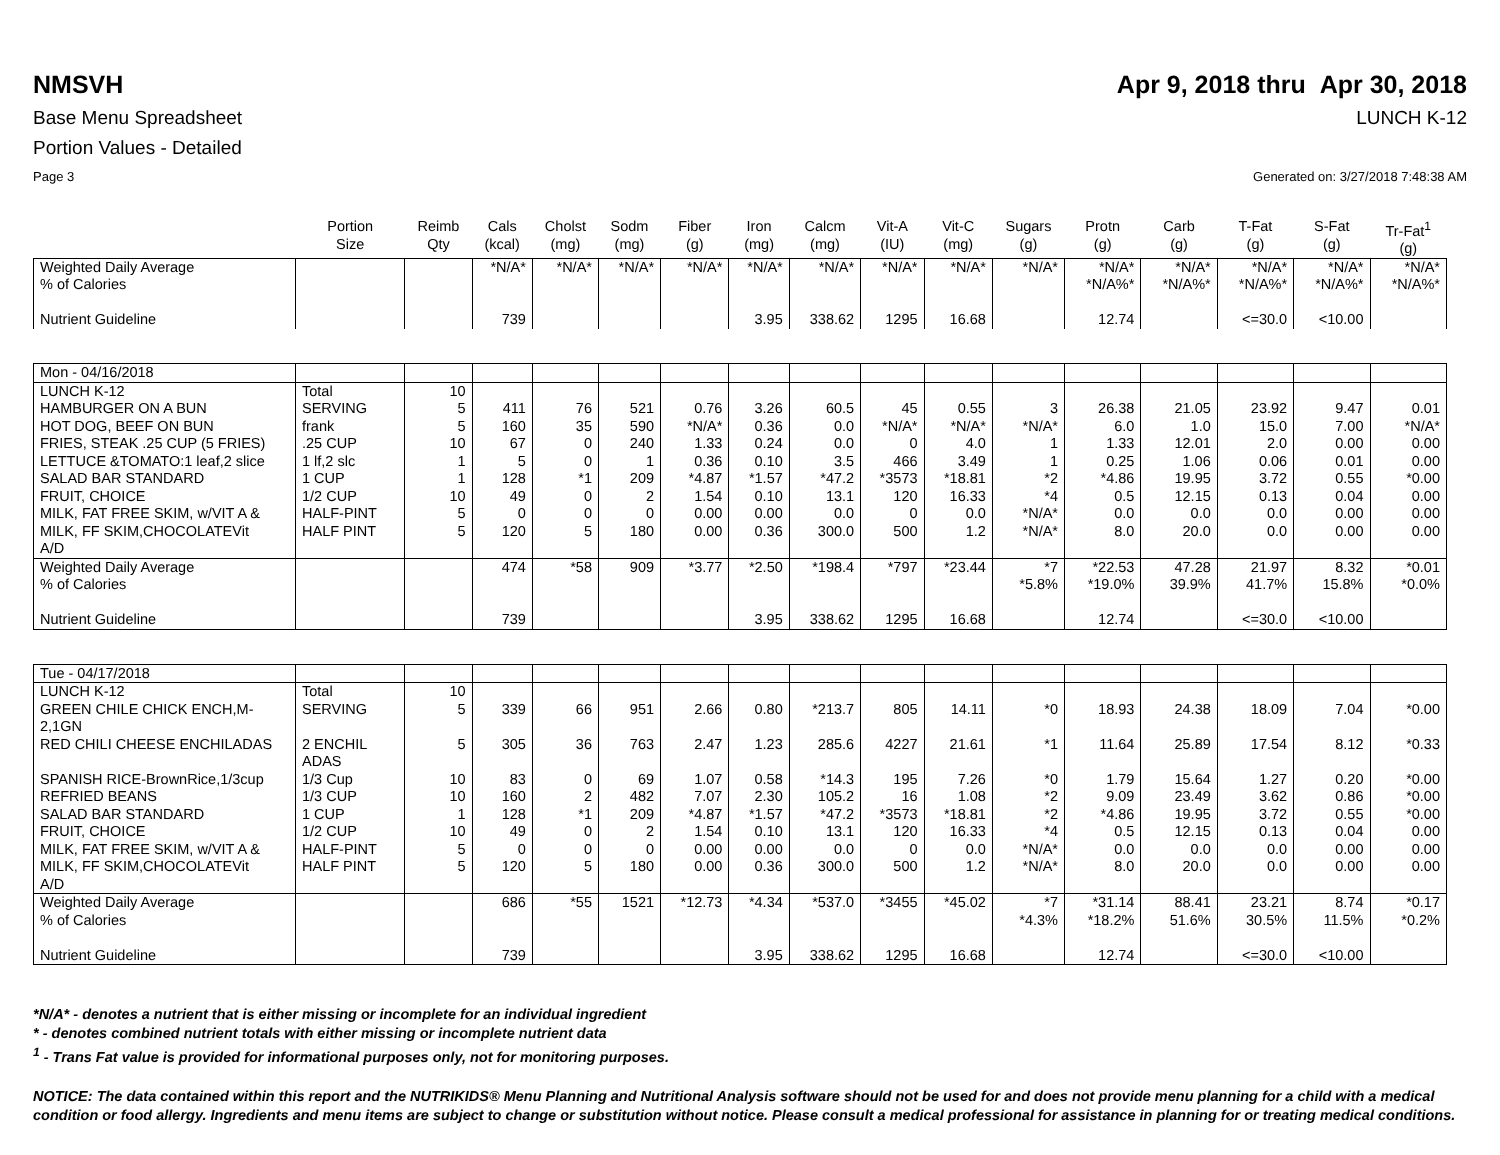NMSVH Apr 9, 2018 thru Apr 30, 2018
Base Menu Spreadsheet LUNCH K-12
Portion Values - Detailed
Page 3 Generated on: 3/27/2018 7:48:38 AM
| | Portion Size | Reimb Qty | Cals (kcal) | Cholst (mg) | Sodm (mg) | Fiber (g) | Iron (mg) | Calcm (mg) | Vit-A (IU) | Vit-C (mg) | Sugars (g) | Protn (g) | Carb (g) | T-Fat (g) | S-Fat (g) | Tr-Fat<sup>1</sup> (g) |
| --- | --- | --- | --- | --- | --- | --- | --- | --- | --- | --- | --- | --- | --- | --- | --- | --- |
| Weighted Daily Average % of Calories Nutrient Guideline | | | *N/A* 739 | *N/A* | *N/A* | *N/A* | *N/A* 3.95 | *N/A* 338.62 | *N/A* 1295 | *N/A* 16.68 | *N/A* | *N/A* *N/A%* 12.74 | *N/A* *N/A%* | *N/A* *N/A%* <=30.0 | *N/A* *N/A%* <10.00 | *N/A* *N/A%* |
| Mon - 04/16/2018 | | | | | | | | | | | | | | | | |
| LUNCH K-12 HAMBURGER ON A BUN HOT DOG, BEEF ON BUN FRIES, STEAK .25 CUP (5 FRIES) LETTUCE &TOMATO:1 leaf,2 slice SALAD BAR STANDARD FRUIT, CHOICE MILK, FAT FREE SKIM, w/VIT A & MILK, FF SKIM,CHOCOLATEVit A/D | Total SERVING frank .25 CUP 1 lf,2 slc 1 CUP 1/2 CUP HALF-PINT HALF PINT | 10 5 5 10 1 1 10 5 5 | 411 160 67 5 128 49 0 120 | 76 35 0 0 *1 0 0 5 | 521 590 240 1 209 2 0 180 | 0.76 *N/A* 1.33 0.36 *4.87 1.54 0.00 0.00 | 3.26 0.36 0.24 0.10 *1.57 0.10 0.00 0.36 | 60.5 0.0 0.0 3.5 *47.2 13.1 0.0 300.0 | 45 *N/A* 0 466 *3573 120 0 500 | 0.55 *N/A* 4.0 3.49 *18.81 16.33 0.0 1.2 | 3 *N/A* 1 1 *2 *4 *N/A* *N/A* | 26.38 6.0 1.33 0.25 *4.86 0.5 0.0 8.0 | 21.05 1.0 12.01 1.06 19.95 12.15 0.0 20.0 | 23.92 15.0 2.0 0.06 3.72 0.13 0.0 0.0 | 9.47 7.00 0.00 0.01 0.55 0.04 0.00 0.00 | 0.01 *N/A* 0.00 0.00 *0.00 0.00 0.00 0.00 |
| Weighted Daily Average % of Calories Nutrient Guideline | | | 474 739 | *58 | 909 | *3.77 | *2.50 3.95 | *198.4 338.62 | *797 1295 | *23.44 16.68 | *7 *5.8% | *22.53 *19.0% 12.74 | 47.28 39.9% | 21.97 41.7% <=30.0 | 8.32 15.8% <10.00 | *0.01 *0.0% |
| Tue - 04/17/2018 | | | | | | | | | | | | | | | | |
| LUNCH K-12 GREEN CHILE CHICK ENCH,M- 2,1GN RED CHILI CHEESE ENCHILADAS SPANISH RICE-BrownRice,1/3cup REFRIED BEANS SALAD BAR STANDARD FRUIT, CHOICE MILK, FAT FREE SKIM, w/VIT A & MILK, FF SKIM,CHOCOLATEVit A/D | Total SERVING 2 ENCHIL ADAS 1/3 Cup 1/3 CUP 1 CUP 1/2 CUP HALF-PINT HALF PINT | 10 5 5 10 10 1 10 5 5 | 339 305 83 160 128 49 0 120 | 66 36 0 2 *1 0 0 5 | 951 763 69 482 209 2 0 180 | 2.66 2.47 1.07 7.07 *4.87 1.54 0.00 0.00 | 0.80 1.23 0.58 2.30 *1.57 0.10 0.00 0.36 | *213.7 285.6 *14.3 105.2 *47.2 13.1 0.0 300.0 | 805 4227 195 16 *3573 120 0 500 | 14.11 21.61 7.26 1.08 *18.81 16.33 0.0 1.2 | *0 *1 *0 *2 *2 *4 *N/A* *N/A* | 18.93 11.64 1.79 9.09 *4.86 0.5 0.0 8.0 | 24.38 25.89 15.64 23.49 19.95 12.15 0.0 20.0 | 18.09 17.54 1.27 3.62 3.72 0.13 0.0 0.0 | 7.04 8.12 0.20 0.86 0.55 0.04 0.00 0.00 | *0.00 *0.33 *0.00 *0.00 *0.00 0.00 0.00 0.00 |
| Weighted Daily Average % of Calories Nutrient Guideline | | | 686 739 | *55 | 1521 | *12.73 | *4.34 3.95 | *537.0 338.62 | *3455 1295 | *45.02 16.68 | *7 *4.3% | *31.14 *18.2% 12.74 | 88.41 51.6% | 23.21 30.5% <=30.0 | 8.74 11.5% <10.00 | *0.17 *0.2% |
*N/A* - denotes a nutrient that is either missing or incomplete for an individual ingredient
* - denotes combined nutrient totals with either missing or incomplete nutrient data
<sup>1</sup> - Trans Fat value is provided for informational purposes only, not for monitoring purposes.
NOTICE: The data contained within this report and the NUTRIKIDS® Menu Planning and Nutritional Analysis software should not be used for and does not provide menu planning for a child with a medical condition or food allergy. Ingredients and menu items are subject to change or substitution without notice. Please consult a medical professional for assistance in planning for or treating medical conditions.